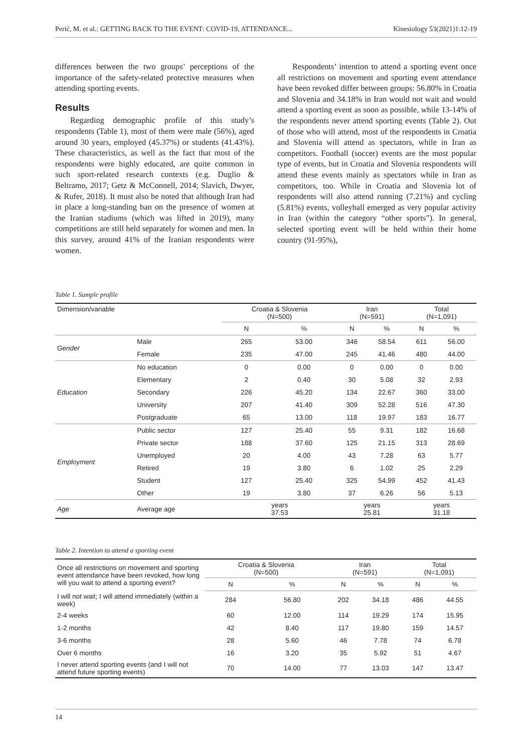Perić, M. et al.: GETTING BACK TO THE EVENT: COVID-19, ATTENDANCE... Kinesiology 53(2021)1:12-19
differences between the two groups’ perceptions of the importance of the safety-related protective measures when attending sporting events.
Results
Regarding demographic profile of this study’s respondents (Table 1), most of them were male (56%), aged around 30 years, employed (45.37%) or students (41.43%). These characteristics, as well as the fact that most of the respondents were highly educated, are quite common in such sport-related research contexts (e.g. Duglio & Beltramo, 2017; Getz & McConnell, 2014; Slavich, Dwyer, & Rufer, 2018). It must also be noted that although Iran had in place a long-standing ban on the presence of women at the Iranian stadiums (which was lifted in 2019), many competitions are still held separately for women and men. In this survey, around 41% of the Iranian respondents were women.
Respondents’ intention to attend a sporting event once all restrictions on movement and sporting event attendance have been revoked differ between groups: 56.80% in Croatia and Slovenia and 34.18% in Iran would not wait and would attend a sporting event as soon as possible, while 13-14% of the respondents never attend sporting events (Table 2). Out of those who will attend, most of the respondents in Croatia and Slovenia will attend as spectators, while in Iran as competitors. Football (soccer) events are the most popular type of events, but in Croatia and Slovenia respondents will attend these events mainly as spectators while in Iran as competitors, too. While in Croatia and Slovenia lot of respondents will also attend running (7.21%) and cycling (5.81%) events, volleyball emerged as very popular activity in Iran (within the category “other sports”). In general, selected sporting event will be held within their home country (91-95%),
Table 1. Sample profile
| Dimension/variable | | Croatia & Slovenia (N=500) | | Iran (N=591) | | Total (N=1,091) | |
| --- | --- | --- | --- | --- | --- | --- | --- |
| | | N | % | N | % | N | % |
| Gender | Male | 265 | 53.00 | 346 | 58.54 | 611 | 56.00 |
| | Female | 235 | 47.00 | 245 | 41.46 | 480 | 44.00 |
| Education | No education | 0 | 0.00 | 0 | 0.00 | 0 | 0.00 |
| | Elementary | 2 | 0.40 | 30 | 5.08 | 32 | 2.93 |
| | Secondary | 226 | 45.20 | 134 | 22.67 | 360 | 33.00 |
| | University | 207 | 41.40 | 309 | 52.28 | 516 | 47.30 |
| | Postgraduate | 65 | 13.00 | 118 | 19.97 | 183 | 16.77 |
| Employment | Public sector | 127 | 25.40 | 55 | 9.31 | 182 | 16.68 |
| | Private sector | 188 | 37.60 | 125 | 21.15 | 313 | 28.69 |
| | Unemployed | 20 | 4.00 | 43 | 7.28 | 63 | 5.77 |
| | Retired | 19 | 3.80 | 6 | 1.02 | 25 | 2.29 |
| | Student | 127 | 25.40 | 325 | 54.99 | 452 | 41.43 |
| | Other | 19 | 3.80 | 37 | 6.26 | 56 | 5.13 |
| Age | Average age | years 37.53 | | years 25.81 | | years 31.18 | |
Table 2. Intention to attend a sporting event
| Once all restrictions on movement and sporting event attendance have been revoked, how long will you wait to attend a sporting event? | Croatia & Slovenia (N=500) | | Iran (N=591) | | Total (N=1,091) | |
| --- | --- | --- | --- | --- | --- | --- |
| | N | % | N | % | N | % |
| I will not wait; I will attend immediately (within a week) | 284 | 56.80 | 202 | 34.18 | 486 | 44.55 |
| 2-4 weeks | 60 | 12.00 | 114 | 19.29 | 174 | 15.95 |
| 1-2 months | 42 | 8.40 | 117 | 19.80 | 159 | 14.57 |
| 3-6 months | 28 | 5.60 | 46 | 7.78 | 74 | 6.78 |
| Over 6 months | 16 | 3.20 | 35 | 5.92 | 51 | 4.67 |
| I never attend sporting events (and I will not attend future sporting events) | 70 | 14.00 | 77 | 13.03 | 147 | 13.47 |
14